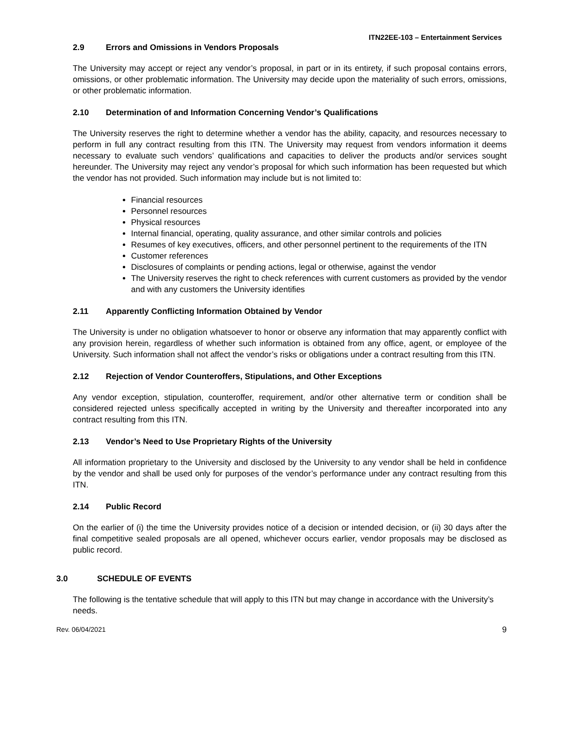ITN22EE-103 – Entertainment Services
2.9 Errors and Omissions in Vendors Proposals
The University may accept or reject any vendor’s proposal, in part or in its entirety, if such proposal contains errors, omissions, or other problematic information. The University may decide upon the materiality of such errors, omissions, or other problematic information.
2.10 Determination of and Information Concerning Vendor’s Qualifications
The University reserves the right to determine whether a vendor has the ability, capacity, and resources necessary to perform in full any contract resulting from this ITN. The University may request from vendors information it deems necessary to evaluate such vendors’ qualifications and capacities to deliver the products and/or services sought hereunder. The University may reject any vendor’s proposal for which such information has been requested but which the vendor has not provided. Such information may include but is not limited to:
Financial resources
Personnel resources
Physical resources
Internal financial, operating, quality assurance, and other similar controls and policies
Resumes of key executives, officers, and other personnel pertinent to the requirements of the ITN
Customer references
Disclosures of complaints or pending actions, legal or otherwise, against the vendor
The University reserves the right to check references with current customers as provided by the vendor and with any customers the University identifies
2.11 Apparently Conflicting Information Obtained by Vendor
The University is under no obligation whatsoever to honor or observe any information that may apparently conflict with any provision herein, regardless of whether such information is obtained from any office, agent, or employee of the University. Such information shall not affect the vendor’s risks or obligations under a contract resulting from this ITN.
2.12 Rejection of Vendor Counteroffers, Stipulations, and Other Exceptions
Any vendor exception, stipulation, counteroffer, requirement, and/or other alternative term or condition shall be considered rejected unless specifically accepted in writing by the University and thereafter incorporated into any contract resulting from this ITN.
2.13 Vendor’s Need to Use Proprietary Rights of the University
All information proprietary to the University and disclosed by the University to any vendor shall be held in confidence by the vendor and shall be used only for purposes of the vendor’s performance under any contract resulting from this ITN.
2.14 Public Record
On the earlier of (i) the time the University provides notice of a decision or intended decision, or (ii) 30 days after the final competitive sealed proposals are all opened, whichever occurs earlier, vendor proposals may be disclosed as public record.
3.0 SCHEDULE OF EVENTS
The following is the tentative schedule that will apply to this ITN but may change in accordance with the University’s needs.
Rev. 06/04/2021 9